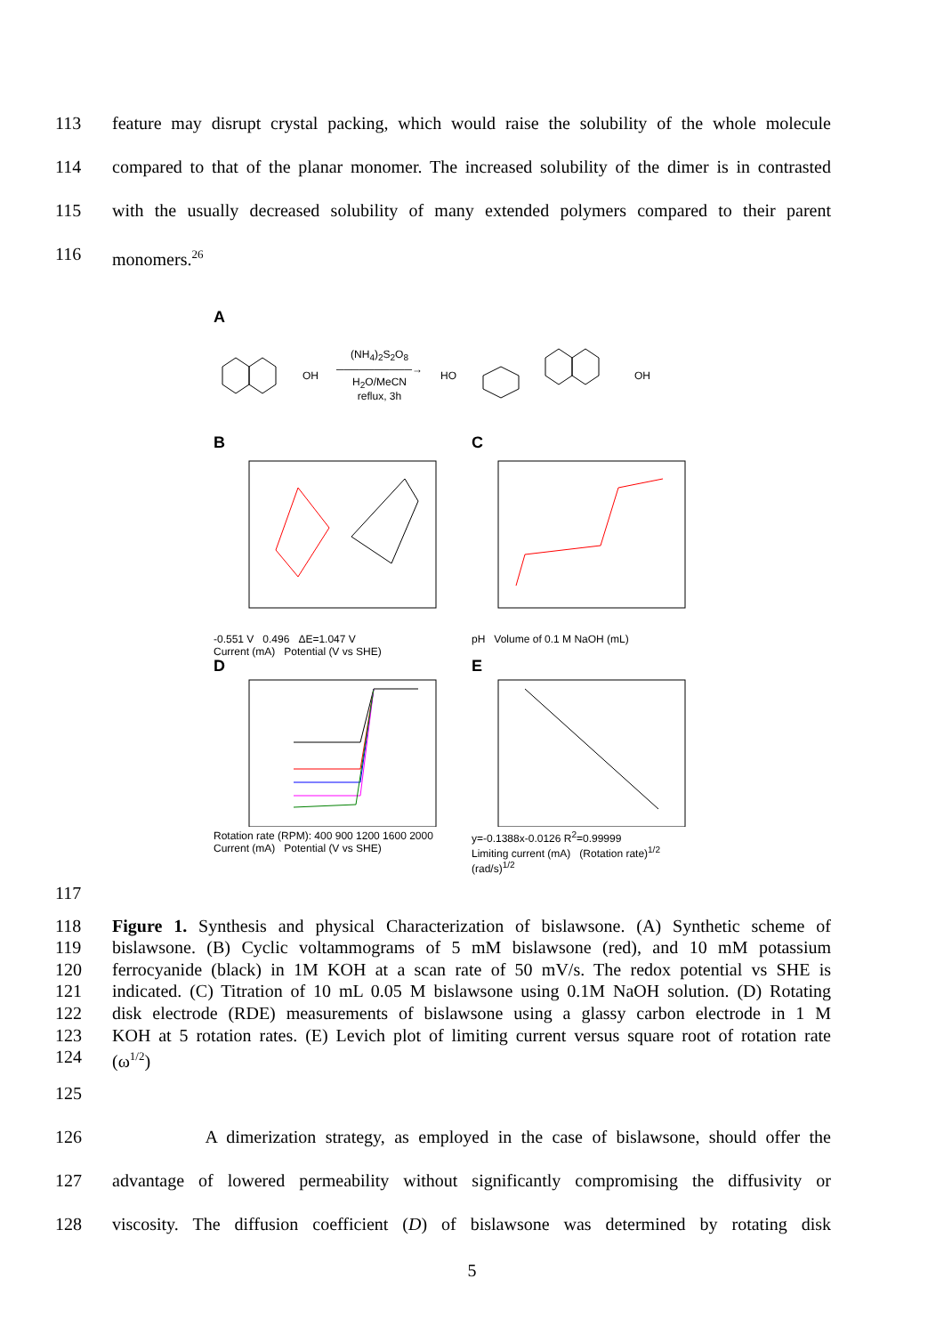113 feature may disrupt crystal packing, which would raise the solubility of the whole molecule
114 compared to that of the planar monomer. The increased solubility of the dimer is in contrasted
115 with the usually decreased solubility of many extended polymers compared to their parent
116 monomers.<sup>26</sup>
A
OH
(NH<sub>4</sub>)<sub>2</sub>S<sub>2</sub>O<sub>8</sub>
──────────→
H<sub>2</sub>O/MeCN
reflux, 3h
HO OH
B
-0.551 V 0.496 ΔE=1.047 V
Current (mA) Potential (V vs SHE)
C
pH Volume of 0.1 M NaOH (mL)
D
Rotation rate (RPM): 400 900 1200 1600 2000
Current (mA) Potential (V vs SHE)
E
y=-0.1388x-0.0126 R<sup>2</sup>=0.99999
Limiting current (mA) (Rotation rate)<sup>1/2</sup> (rad/s)<sup>1/2</sup>
117
118 Figure 1. Synthesis and physical Characterization of bislawsone. (A) Synthetic scheme of
119 bislawsone. (B) Cyclic voltammograms of 5 mM bislawsone (red), and 10 mM potassium
120 ferrocyanide (black) in 1M KOH at a scan rate of 50 mV/s. The redox potential vs SHE is
121 indicated. (C) Titration of 10 mL 0.05 M bislawsone using 0.1M NaOH solution. (D) Rotating
122 disk electrode (RDE) measurements of bislawsone using a glassy carbon electrode in 1 M
123 KOH at 5 rotation rates. (E) Levich plot of limiting current versus square root of rotation rate
124 (ω<sup>1/2</sup>)
125
126 A dimerization strategy, as employed in the case of bislawsone, should offer the
127 advantage of lowered permeability without significantly compromising the diffusivity or
128 viscosity. The diffusion coefficient (D) of bislawsone was determined by rotating disk
5